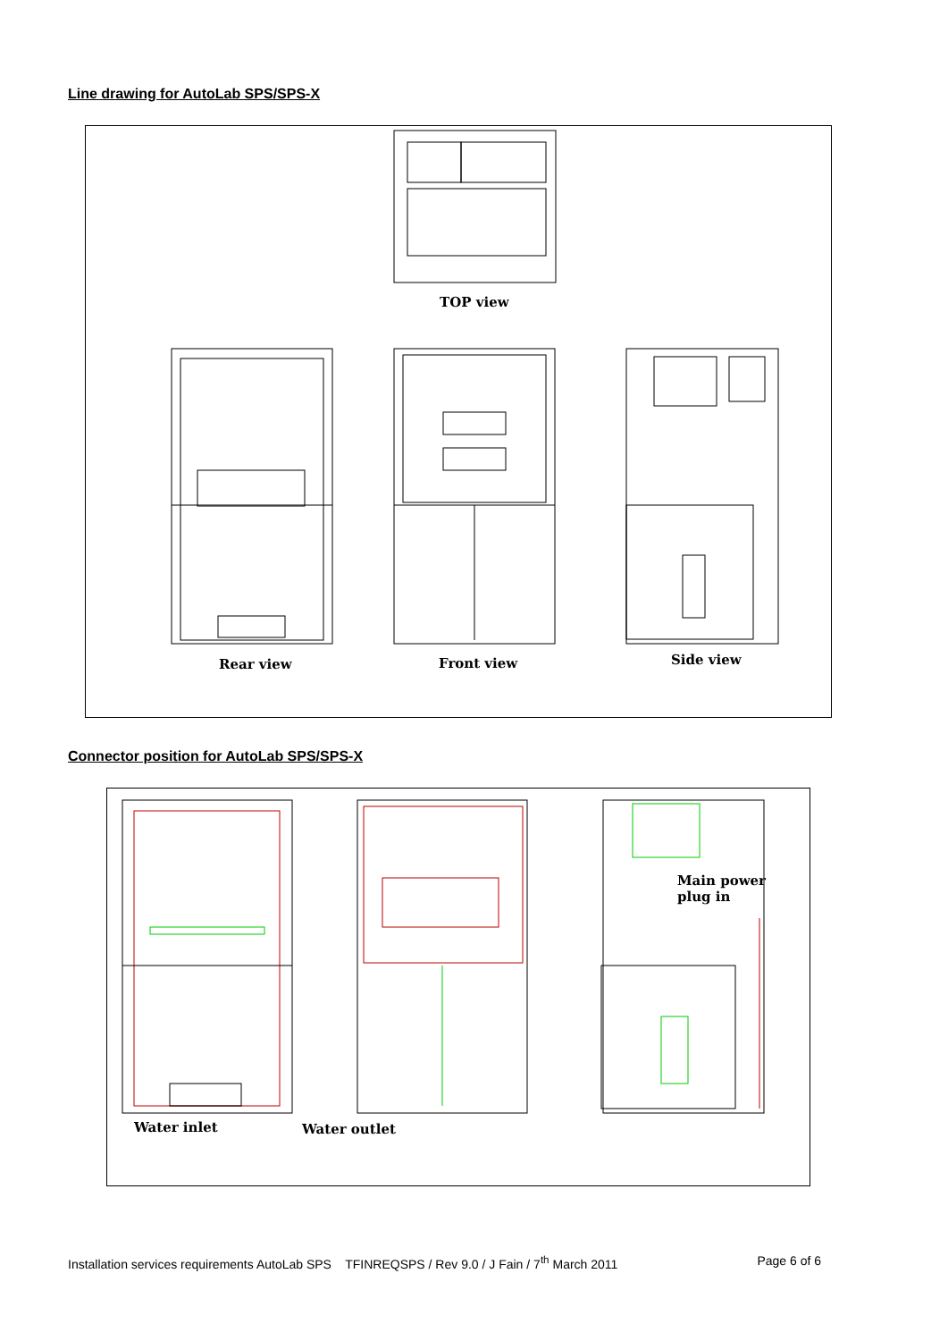Line drawing for AutoLab SPS/SPS-X
TOP view
Rear view Front view Side view
Connector position for AutoLab SPS/SPS-X
Main power
plug in
Water inlet Water outlet
Installation services requirements AutoLab SPS TFINREQSPS / Rev 9.0 / J Fain / 7<sup>th</sup> March 2011 Page 6 of 6